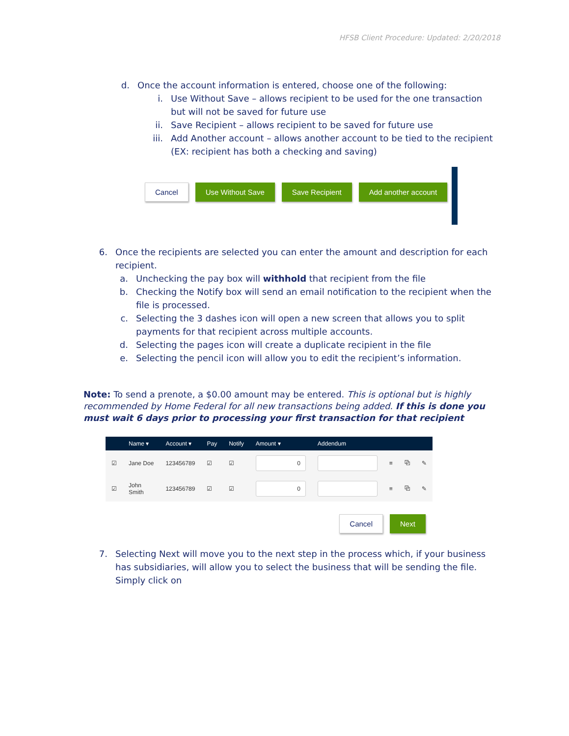HFSB Client Procedure: Updated: 2/20/2018
d. Once the account information is entered, choose one of the following:
i. Use Without Save – allows recipient to be used for the one transaction but will not be saved for future use
ii. Save Recipient – allows recipient to be saved for future use
iii. Add Another account – allows another account to be tied to the recipient (EX: recipient has both a checking and saving)
Cancel Use Without Save Save Recipient Add another account
6. Once the recipients are selected you can enter the amount and description for each recipient.
a. Unchecking the pay box will withhold that recipient from the file
b. Checking the Notify box will send an email notification to the recipient when the file is processed.
c. Selecting the 3 dashes icon will open a new screen that allows you to split payments for that recipient across multiple accounts.
d. Selecting the pages icon will create a duplicate recipient in the file
e. Selecting the pencil icon will allow you to edit the recipient’s information.
Note: To send a prenote, a $0.00 amount may be entered. This is optional but is highly recommended by Home Federal for all new transactions being added. If this is done you must wait 6 days prior to processing your first transaction for that recipient
| | Name ▾ | Account ▾ | Pay | Notify | Amount ▾ | Addendum | | | |
| --- | --- | --- | --- | --- | --- | --- | --- | --- | --- |
| ☑ | Jane Doe | 123456789 | ☑ | ☑ | 0 | | ≡ | ⧉ | ✎ |
| ☑ | John Smith | 123456789 | ☑ | ☑ | 0 | | ≡ | ⧉ | ✎ |
Cancel Next
7. Selecting Next will move you to the next step in the process which, if your business has subsidiaries, will allow you to select the business that will be sending the file. Simply click on